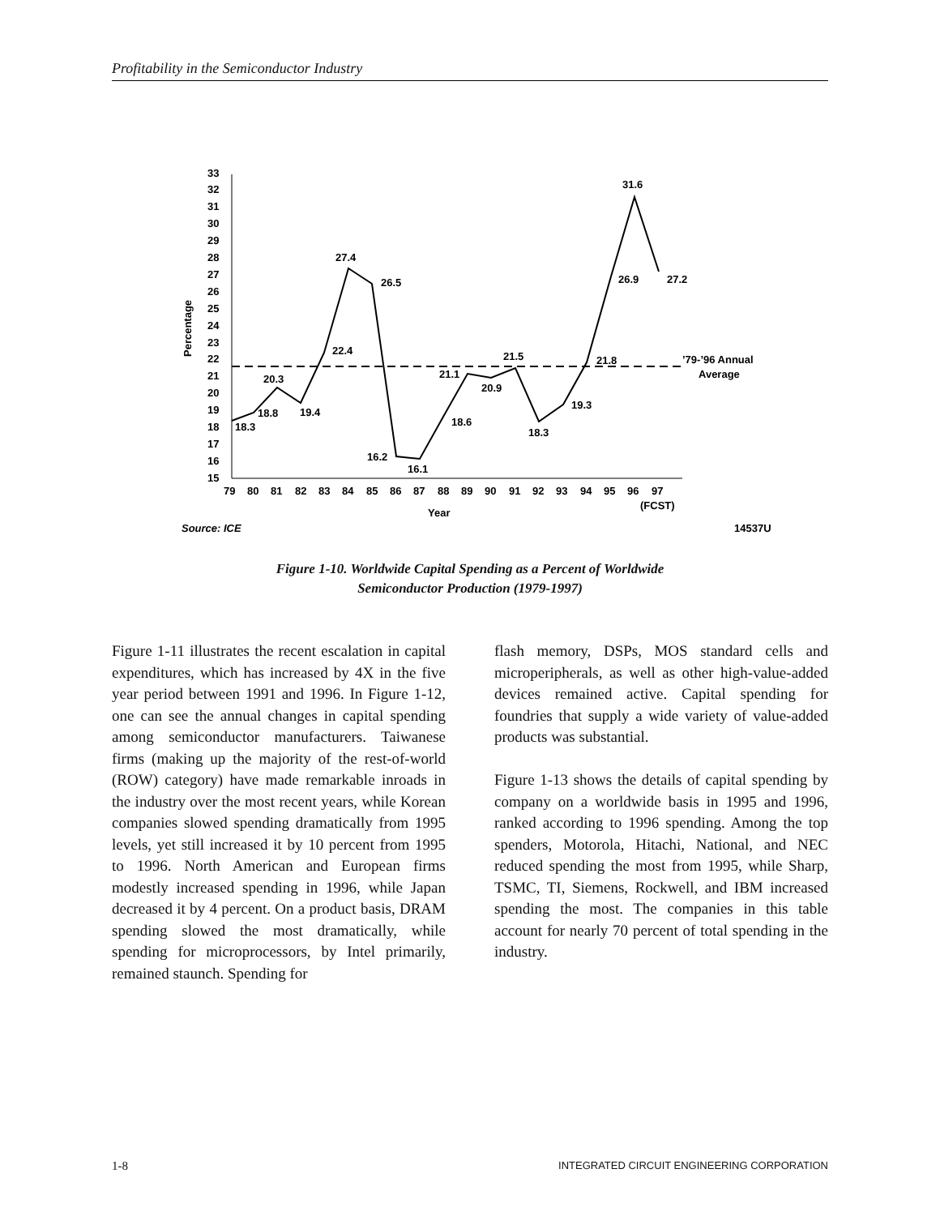Profitability in the Semiconductor Industry
15
16
17
18
19
20
21
22
23
24
25
26
27
28
29
30
31
32
33
Percentage
79
80
81
82
83
84
85
86
87
88
89
90
91
92
93
94
95
96
97
(FCST)
Year
18.3
18.8
20.3
19.4
22.4
27.4
26.5
16.2
16.1
18.6
21.1
20.9
21.5
18.3
19.3
21.8
26.9
31.6
27.2
’79-’96 Annual
Average
Source: ICE
14537U
Figure 1-10. Worldwide Capital Spending as a Percent of Worldwide
Semiconductor Production (1979-1997)
Figure 1-11 illustrates the recent escalation in capital expenditures, which has increased by 4X in the five year period between 1991 and 1996. In Figure 1-12, one can see the annual changes in capital spending among semiconductor manufacturers. Taiwanese firms (making up the majority of the rest-of-world (ROW) category) have made remarkable inroads in the industry over the most recent years, while Korean companies slowed spending dramatically from 1995 levels, yet still increased it by 10 percent from 1995 to 1996. North American and European firms modestly increased spending in 1996, while Japan decreased it by 4 percent. On a product basis, DRAM spending slowed the most dramatically, while spending for microprocessors, by Intel primarily, remained staunch. Spending for
flash memory, DSPs, MOS standard cells and microperipherals, as well as other high-value-added devices remained active. Capital spending for foundries that supply a wide variety of value-added products was substantial.
Figure 1-13 shows the details of capital spending by company on a worldwide basis in 1995 and 1996, ranked according to 1996 spending. Among the top spenders, Motorola, Hitachi, National, and NEC reduced spending the most from 1995, while Sharp, TSMC, TI, Siemens, Rockwell, and IBM increased spending the most. The companies in this table account for nearly 70 percent of total spending in the industry.
1-8 INTEGRATED CIRCUIT ENGINEERING CORPORATION